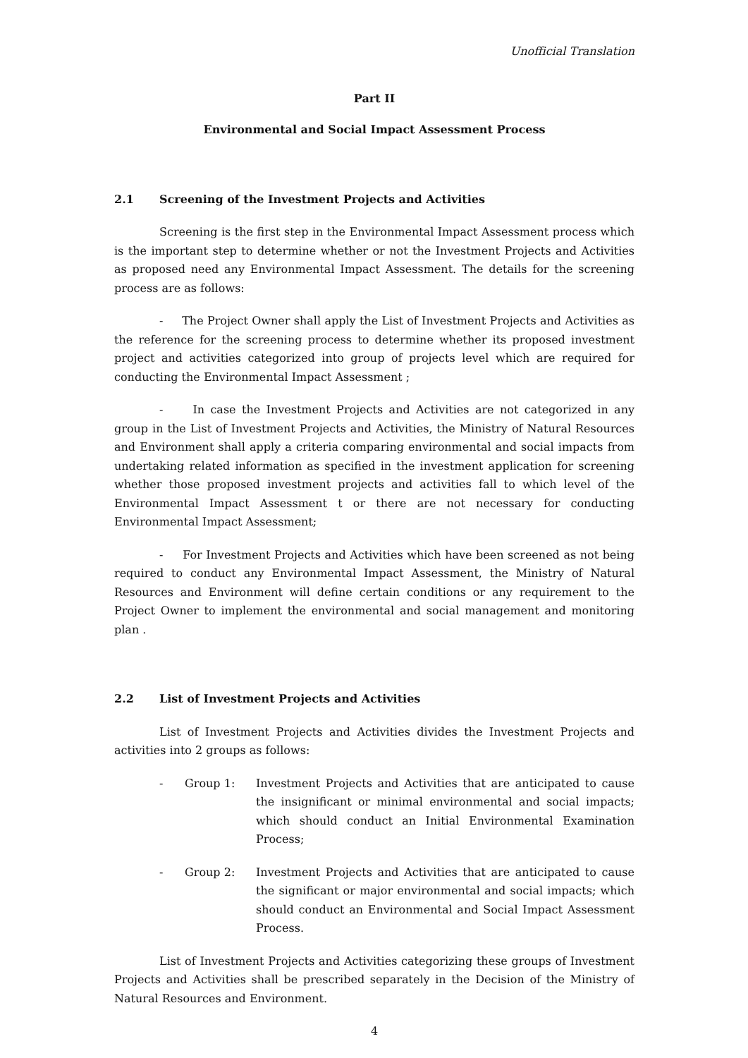Unofficial Translation
Part II
Environmental and Social Impact Assessment Process
2.1 Screening of the Investment Projects and Activities
Screening is the first step in the Environmental Impact Assessment process which is the important step to determine whether or not the Investment Projects and Activities as proposed need any Environmental Impact Assessment. The details for the screening process are as follows:
- The Project Owner shall apply the List of Investment Projects and Activities as the reference for the screening process to determine whether its proposed investment project and activities categorized into group of projects level which are required for conducting the Environmental Impact Assessment ;
- In case the Investment Projects and Activities are not categorized in any group in the List of Investment Projects and Activities, the Ministry of Natural Resources and Environment shall apply a criteria comparing environmental and social impacts from undertaking related information as specified in the investment application for screening whether those proposed investment projects and activities fall to which level of the Environmental Impact Assessment t or there are not necessary for conducting Environmental Impact Assessment;
- For Investment Projects and Activities which have been screened as not being required to conduct any Environmental Impact Assessment, the Ministry of Natural Resources and Environment will define certain conditions or any requirement to the Project Owner to implement the environmental and social management and monitoring plan .
2.2 List of Investment Projects and Activities
List of Investment Projects and Activities divides the Investment Projects and activities into 2 groups as follows:
- Group 1: Investment Projects and Activities that are anticipated to cause the insignificant or minimal environmental and social impacts; which should conduct an Initial Environmental Examination Process;
- Group 2: Investment Projects and Activities that are anticipated to cause the significant or major environmental and social impacts; which should conduct an Environmental and Social Impact Assessment Process.
List of Investment Projects and Activities categorizing these groups of Investment Projects and Activities shall be prescribed separately in the Decision of the Ministry of Natural Resources and Environment.
4